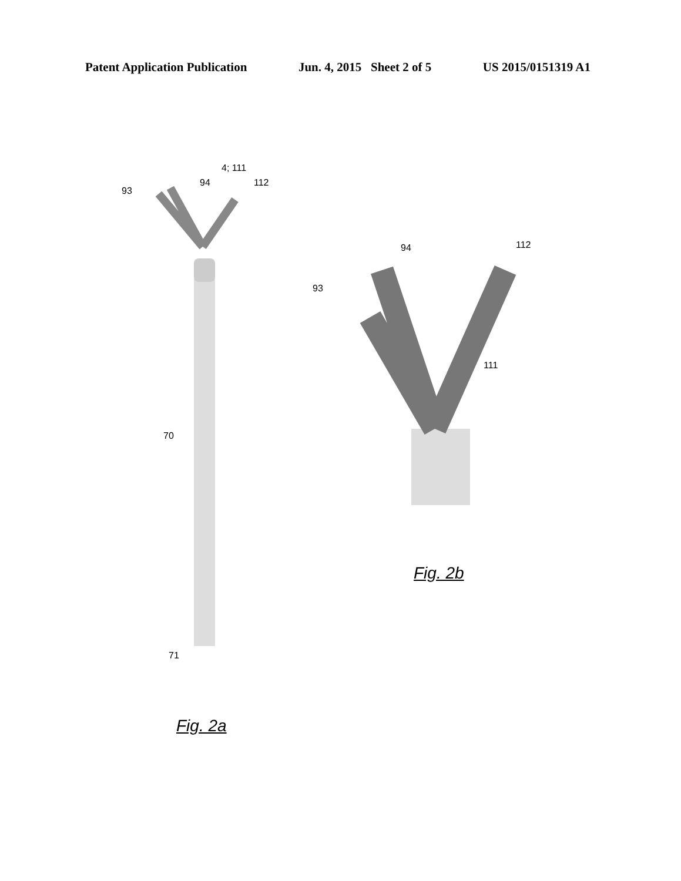Patent Application Publication Jun. 4, 2015 Sheet 2 of 5 US 2015/0151319 A1
4; 111
93
94 112
70
71
Fig. 2a
94 112
93
111
Fig. 2b